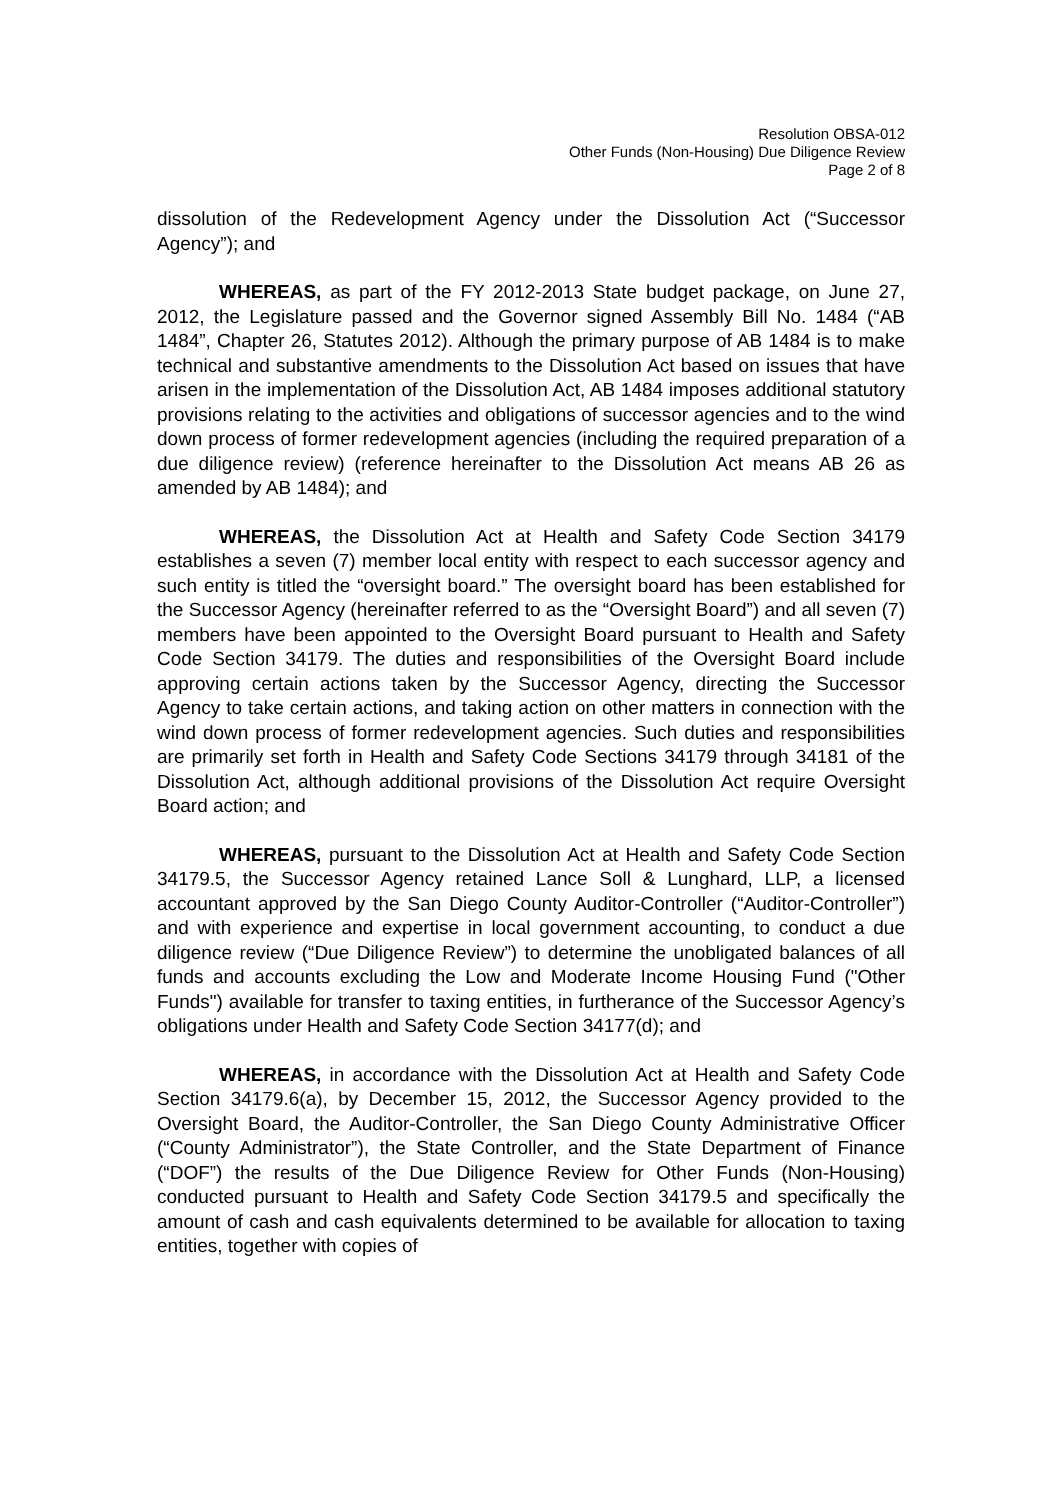Resolution OBSA-012
Other Funds (Non-Housing) Due Diligence Review
Page 2 of 8
dissolution of the Redevelopment Agency under the Dissolution Act (“Successor Agency”); and
WHEREAS, as part of the FY 2012-2013 State budget package, on June 27, 2012, the Legislature passed and the Governor signed Assembly Bill No. 1484 (“AB 1484”, Chapter 26, Statutes 2012). Although the primary purpose of AB 1484 is to make technical and substantive amendments to the Dissolution Act based on issues that have arisen in the implementation of the Dissolution Act, AB 1484 imposes additional statutory provisions relating to the activities and obligations of successor agencies and to the wind down process of former redevelopment agencies (including the required preparation of a due diligence review) (reference hereinafter to the Dissolution Act means AB 26 as amended by AB 1484); and
WHEREAS, the Dissolution Act at Health and Safety Code Section 34179 establishes a seven (7) member local entity with respect to each successor agency and such entity is titled the “oversight board.” The oversight board has been established for the Successor Agency (hereinafter referred to as the “Oversight Board”) and all seven (7) members have been appointed to the Oversight Board pursuant to Health and Safety Code Section 34179. The duties and responsibilities of the Oversight Board include approving certain actions taken by the Successor Agency, directing the Successor Agency to take certain actions, and taking action on other matters in connection with the wind down process of former redevelopment agencies. Such duties and responsibilities are primarily set forth in Health and Safety Code Sections 34179 through 34181 of the Dissolution Act, although additional provisions of the Dissolution Act require Oversight Board action; and
WHEREAS, pursuant to the Dissolution Act at Health and Safety Code Section 34179.5, the Successor Agency retained Lance Soll & Lunghard, LLP, a licensed accountant approved by the San Diego County Auditor-Controller (“Auditor-Controller”) and with experience and expertise in local government accounting, to conduct a due diligence review (“Due Diligence Review”) to determine the unobligated balances of all funds and accounts excluding the Low and Moderate Income Housing Fund ("Other Funds") available for transfer to taxing entities, in furtherance of the Successor Agency’s obligations under Health and Safety Code Section 34177(d); and
WHEREAS, in accordance with the Dissolution Act at Health and Safety Code Section 34179.6(a), by December 15, 2012, the Successor Agency provided to the Oversight Board, the Auditor-Controller, the San Diego County Administrative Officer (“County Administrator”), the State Controller, and the State Department of Finance (“DOF”) the results of the Due Diligence Review for Other Funds (Non-Housing) conducted pursuant to Health and Safety Code Section 34179.5 and specifically the amount of cash and cash equivalents determined to be available for allocation to taxing entities, together with copies of